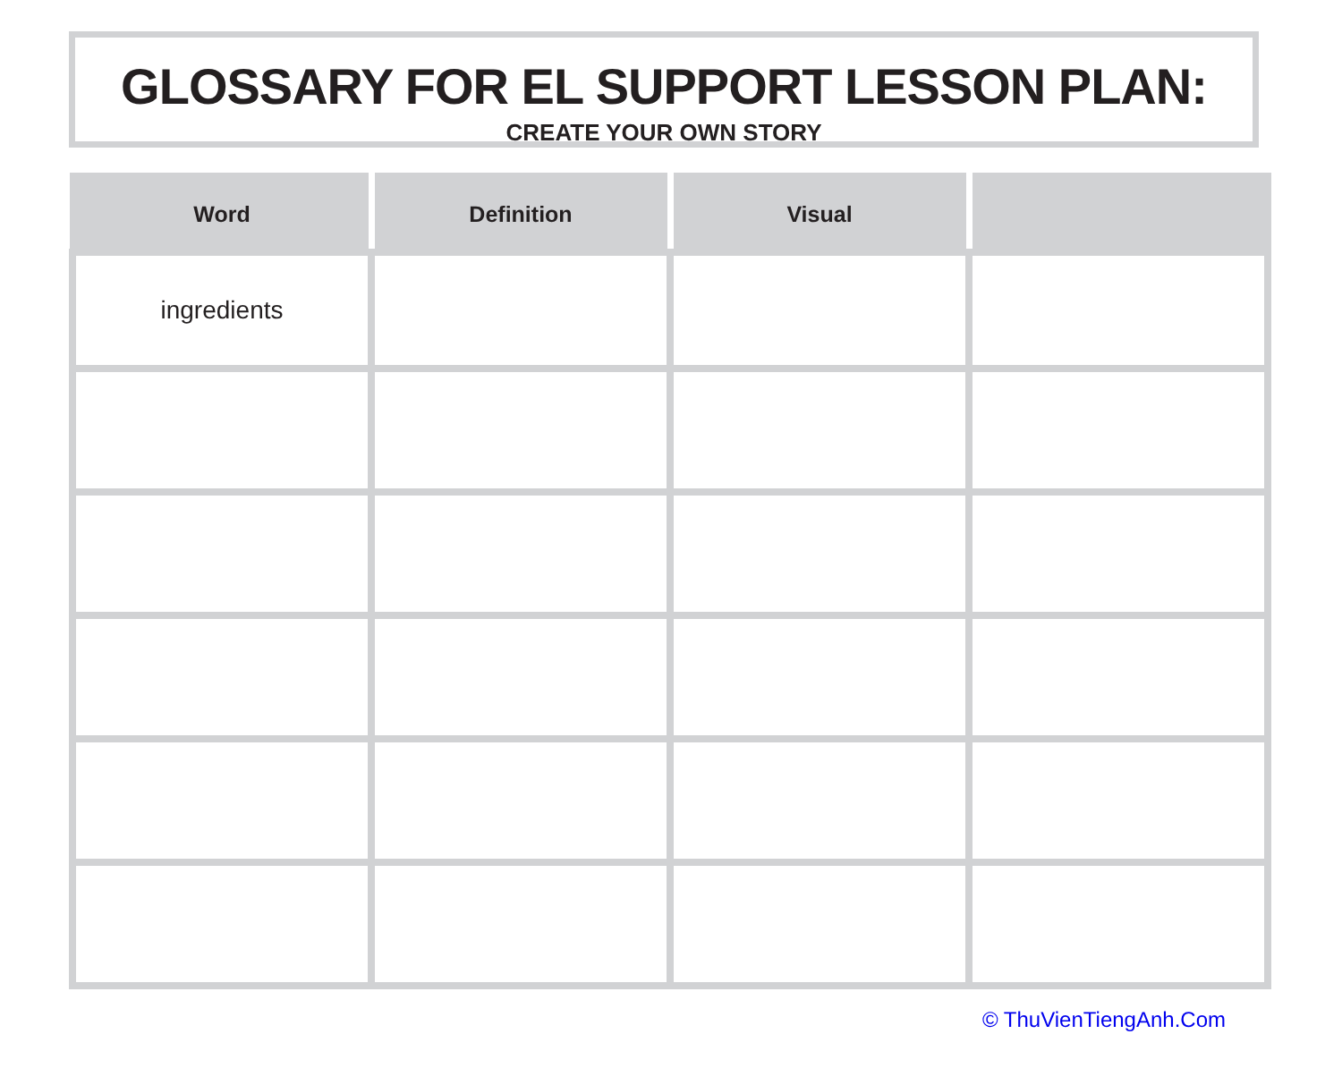GLOSSARY FOR EL SUPPORT LESSON PLAN:
CREATE YOUR OWN STORY
| Word | Definition | Visual | |
| --- | --- | --- | --- |
| ingredients | | | |
© ThuVienTiengAnh.Com